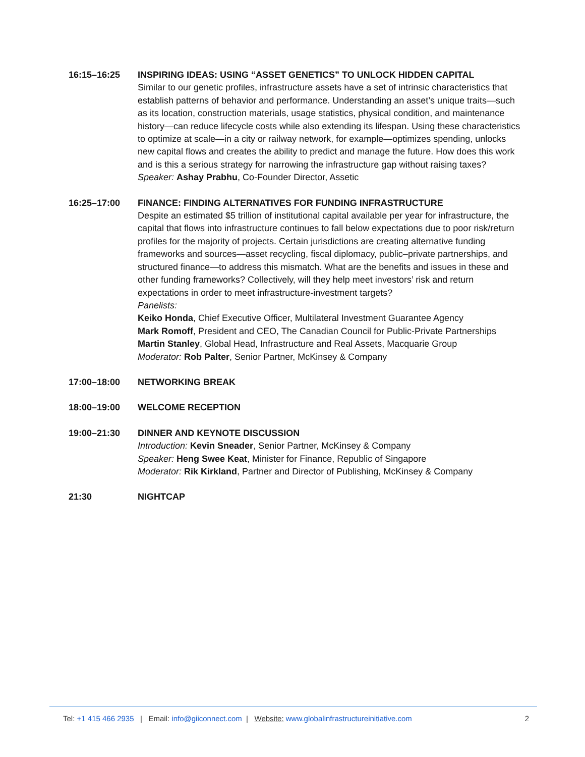16:15–16:25 INSPIRING IDEAS: USING “ASSET GENETICS” TO UNLOCK HIDDEN CAPITAL
Similar to our genetic profiles, infrastructure assets have a set of intrinsic characteristics that establish patterns of behavior and performance. Understanding an asset’s unique traits—such as its location, construction materials, usage statistics, physical condition, and maintenance history—can reduce lifecycle costs while also extending its lifespan. Using these characteristics to optimize at scale—in a city or railway network, for example—optimizes spending, unlocks new capital flows and creates the ability to predict and manage the future. How does this work and is this a serious strategy for narrowing the infrastructure gap without raising taxes?
Speaker: Ashay Prabhu, Co-Founder Director, Assetic
16:25–17:00 FINANCE: FINDING ALTERNATIVES FOR FUNDING INFRASTRUCTURE
Despite an estimated $5 trillion of institutional capital available per year for infrastructure, the capital that flows into infrastructure continues to fall below expectations due to poor risk/return profiles for the majority of projects. Certain jurisdictions are creating alternative funding frameworks and sources—asset recycling, fiscal diplomacy, public–private partnerships, and structured finance—to address this mismatch. What are the benefits and issues in these and other funding frameworks? Collectively, will they help meet investors’ risk and return expectations in order to meet infrastructure-investment targets?
Panelists:
Keiko Honda, Chief Executive Officer, Multilateral Investment Guarantee Agency
Mark Romoff, President and CEO, The Canadian Council for Public-Private Partnerships
Martin Stanley, Global Head, Infrastructure and Real Assets, Macquarie Group
Moderator: Rob Palter, Senior Partner, McKinsey & Company
17:00–18:00 NETWORKING BREAK
18:00–19:00 WELCOME RECEPTION
19:00–21:30 DINNER AND KEYNOTE DISCUSSION
Introduction: Kevin Sneader, Senior Partner, McKinsey & Company
Speaker: Heng Swee Keat, Minister for Finance, Republic of Singapore
Moderator: Rik Kirkland, Partner and Director of Publishing, McKinsey & Company
21:30 NIGHTCAP
Tel: +1 415 466 2935 | Email: info@giiconnect.com | Website: www.globalinfrastructureinitiative.com 2